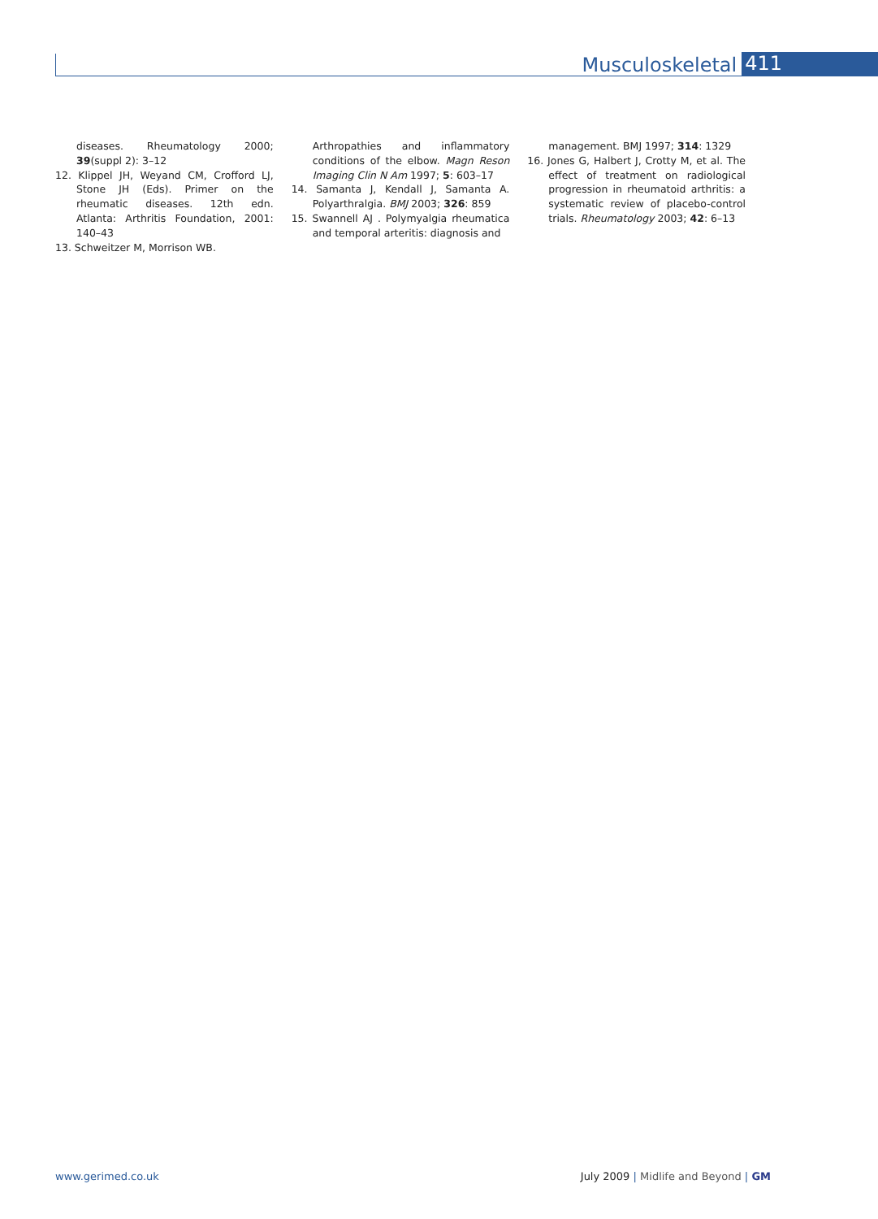Musculoskeletal 411
diseases. Rheumatology 2000; 39(suppl 2): 3–12
12. Klippel JH, Weyand CM, Crofford LJ, Stone JH (Eds). Primer on the rheumatic diseases. 12th edn. Atlanta: Arthritis Foundation, 2001: 140–43
13. Schweitzer M, Morrison WB.
Arthropathies and inflammatory conditions of the elbow. Magn Reson Imaging Clin N Am 1997; 5: 603–17
14. Samanta J, Kendall J, Samanta A. Polyarthralgia. BMJ 2003; 326: 859
15. Swannell AJ . Polymyalgia rheumatica and temporal arteritis: diagnosis and
management. BMJ 1997; 314: 1329
16. Jones G, Halbert J, Crotty M, et al. The effect of treatment on radiological progression in rheumatoid arthritis: a systematic review of placebo-control trials. Rheumatology 2003; 42: 6–13
www.gerimed.co.uk July 2009 | Midlife and Beyond | GM